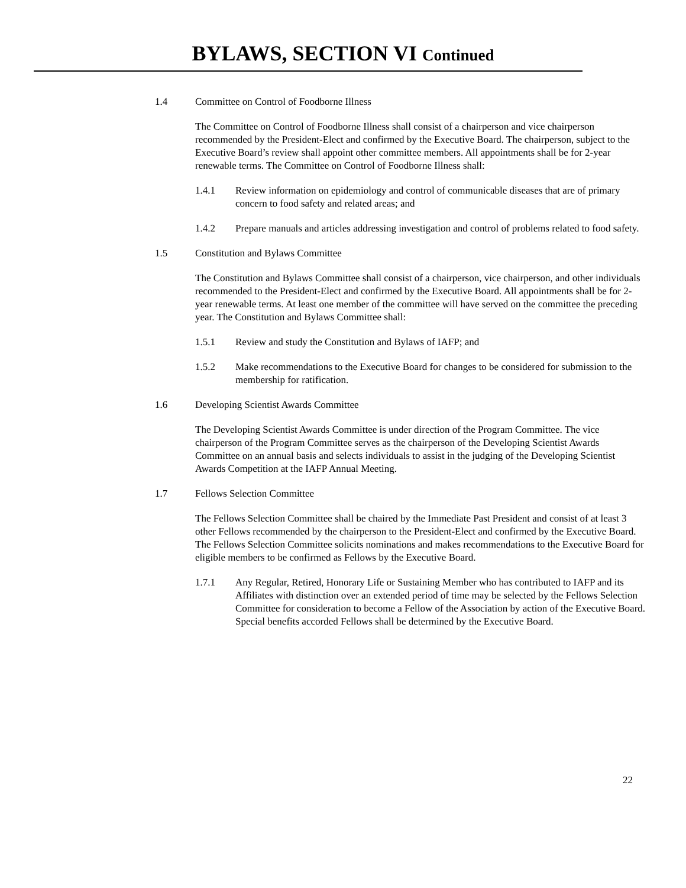BYLAWS, SECTION VI Continued
1.4 Committee on Control of Foodborne Illness
The Committee on Control of Foodborne Illness shall consist of a chairperson and vice chairperson recommended by the President-Elect and confirmed by the Executive Board. The chairperson, subject to the Executive Board’s review shall appoint other committee members. All appointments shall be for 2-year renewable terms. The Committee on Control of Foodborne Illness shall:
1.4.1 Review information on epidemiology and control of communicable diseases that are of primary concern to food safety and related areas; and
1.4.2 Prepare manuals and articles addressing investigation and control of problems related to food safety.
1.5 Constitution and Bylaws Committee
The Constitution and Bylaws Committee shall consist of a chairperson, vice chairperson, and other individuals recommended to the President-Elect and confirmed by the Executive Board. All appointments shall be for 2-year renewable terms. At least one member of the committee will have served on the committee the preceding year. The Constitution and Bylaws Committee shall:
1.5.1 Review and study the Constitution and Bylaws of IAFP; and
1.5.2 Make recommendations to the Executive Board for changes to be considered for submission to the membership for ratification.
1.6 Developing Scientist Awards Committee
The Developing Scientist Awards Committee is under direction of the Program Committee. The vice chairperson of the Program Committee serves as the chairperson of the Developing Scientist Awards Committee on an annual basis and selects individuals to assist in the judging of the Developing Scientist Awards Competition at the IAFP Annual Meeting.
1.7 Fellows Selection Committee
The Fellows Selection Committee shall be chaired by the Immediate Past President and consist of at least 3 other Fellows recommended by the chairperson to the President-Elect and confirmed by the Executive Board. The Fellows Selection Committee solicits nominations and makes recommendations to the Executive Board for eligible members to be confirmed as Fellows by the Executive Board.
1.7.1 Any Regular, Retired, Honorary Life or Sustaining Member who has contributed to IAFP and its Affiliates with distinction over an extended period of time may be selected by the Fellows Selection Committee for consideration to become a Fellow of the Association by action of the Executive Board. Special benefits accorded Fellows shall be determined by the Executive Board.
22